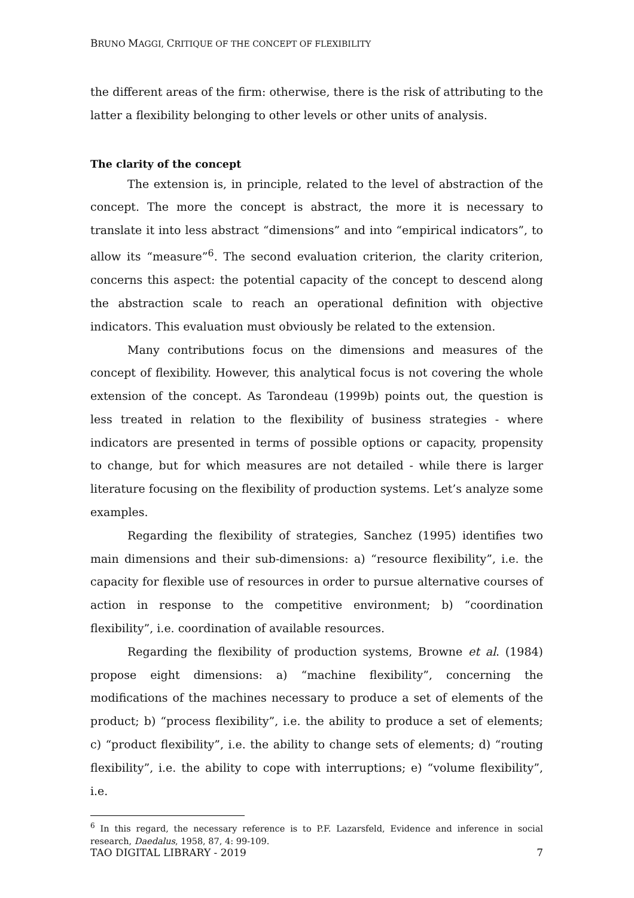BRUNO MAGGI, CRITIQUE OF THE CONCEPT OF FLEXIBILITY
the different areas of the firm: otherwise, there is the risk of attributing to the latter a flexibility belonging to other levels or other units of analysis.
The clarity of the concept
The extension is, in principle, related to the level of abstraction of the concept. The more the concept is abstract, the more it is necessary to translate it into less abstract “dimensions” and into “empirical indicators”, to allow its “measure”<sup>6</sup>. The second evaluation criterion, the clarity criterion, concerns this aspect: the potential capacity of the concept to descend along the abstraction scale to reach an operational definition with objective indicators. This evaluation must obviously be related to the extension.
Many contributions focus on the dimensions and measures of the concept of flexibility. However, this analytical focus is not covering the whole extension of the concept. As Tarondeau (1999b) points out, the question is less treated in relation to the flexibility of business strategies - where indicators are presented in terms of possible options or capacity, propensity to change, but for which measures are not detailed - while there is larger literature focusing on the flexibility of production systems. Let’s analyze some examples.
Regarding the flexibility of strategies, Sanchez (1995) identifies two main dimensions and their sub-dimensions: a) “resource flexibility”, i.e. the capacity for flexible use of resources in order to pursue alternative courses of action in response to the competitive environment; b) “coordination flexibility”, i.e. coordination of available resources.
Regarding the flexibility of production systems, Browne et al. (1984) propose eight dimensions: a) “machine flexibility”, concerning the modifications of the machines necessary to produce a set of elements of the product; b) “process flexibility”, i.e. the ability to produce a set of elements; c) “product flexibility”, i.e. the ability to change sets of elements; d) “routing flexibility”, i.e. the ability to cope with interruptions; e) “volume flexibility”, i.e.
<sup>6</sup> In this regard, the necessary reference is to P.F. Lazarsfeld, Evidence and inference in social research, Daedalus, 1958, 87, 4: 99-109.
TAO DIGITAL LIBRARY - 2019 7